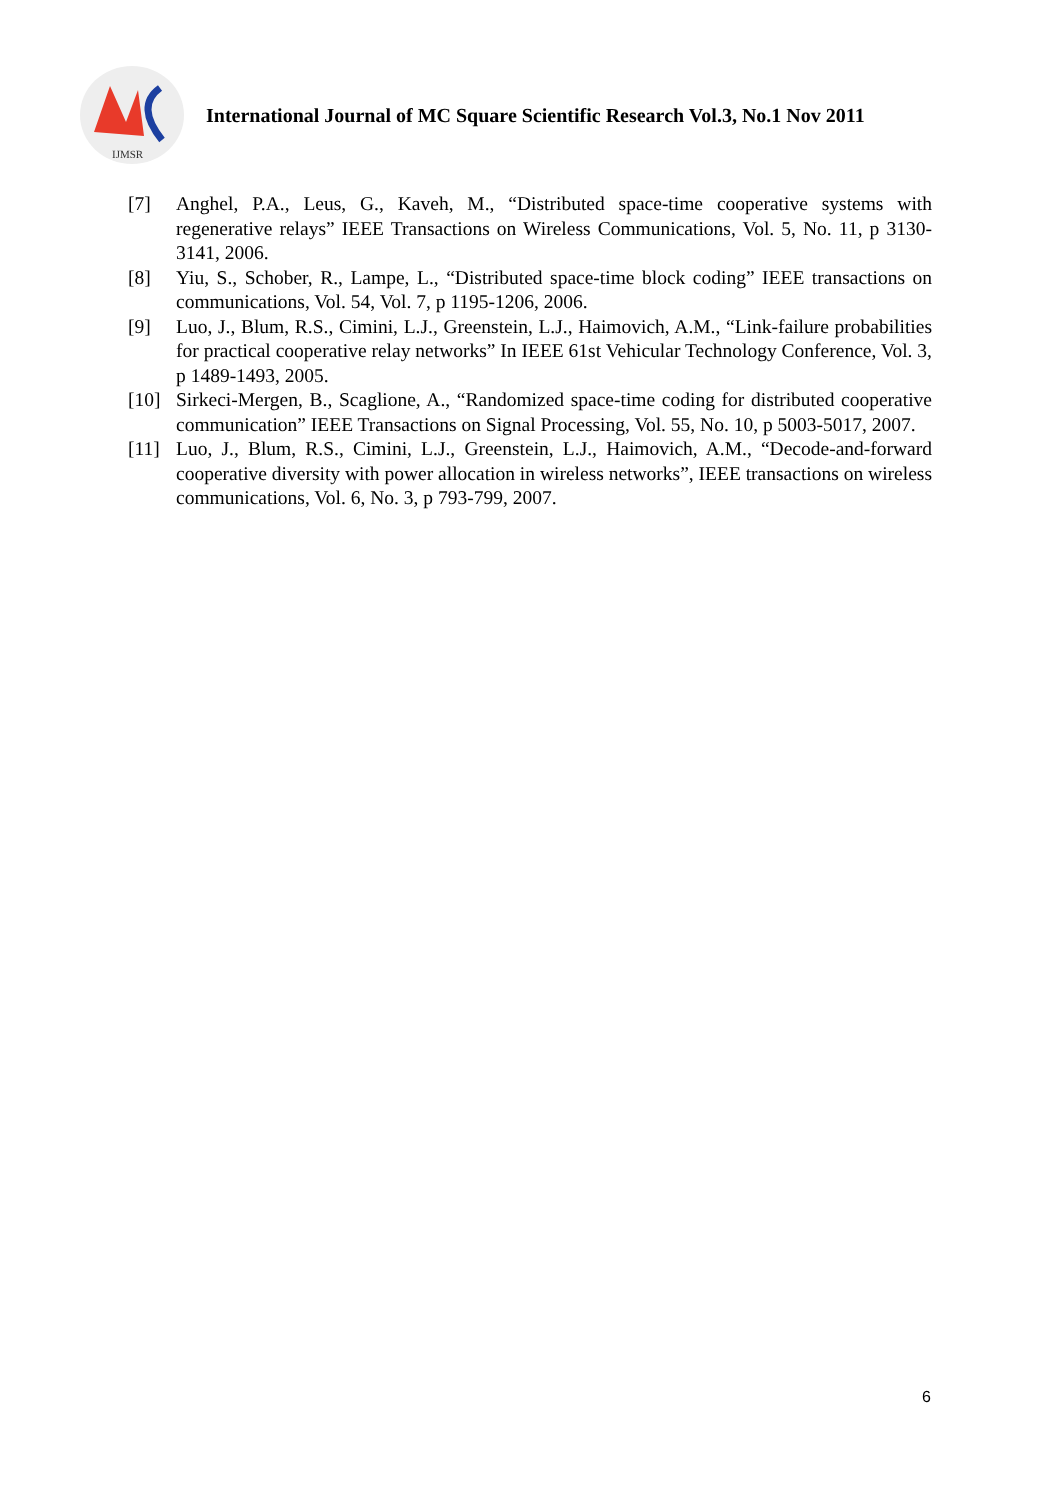IJMSR
International Journal of MC Square Scientific Research Vol.3, No.1 Nov 2011
[7] Anghel, P.A., Leus, G., Kaveh, M., “Distributed space-time cooperative systems with regenerative relays” IEEE Transactions on Wireless Communications, Vol. 5, No. 11, p 3130-3141, 2006.
[8] Yiu, S., Schober, R., Lampe, L., “Distributed space-time block coding” IEEE transactions on communications, Vol. 54, Vol. 7, p 1195-1206, 2006.
[9] Luo, J., Blum, R.S., Cimini, L.J., Greenstein, L.J., Haimovich, A.M., “Link-failure probabilities for practical cooperative relay networks” In IEEE 61st Vehicular Technology Conference, Vol. 3, p 1489-1493, 2005.
[10] Sirkeci-Mergen, B., Scaglione, A., “Randomized space-time coding for distributed cooperative communication” IEEE Transactions on Signal Processing, Vol. 55, No. 10, p 5003-5017, 2007.
[11] Luo, J., Blum, R.S., Cimini, L.J., Greenstein, L.J., Haimovich, A.M., “Decode-and-forward cooperative diversity with power allocation in wireless networks”, IEEE transactions on wireless communications, Vol. 6, No. 3, p 793-799, 2007.
6